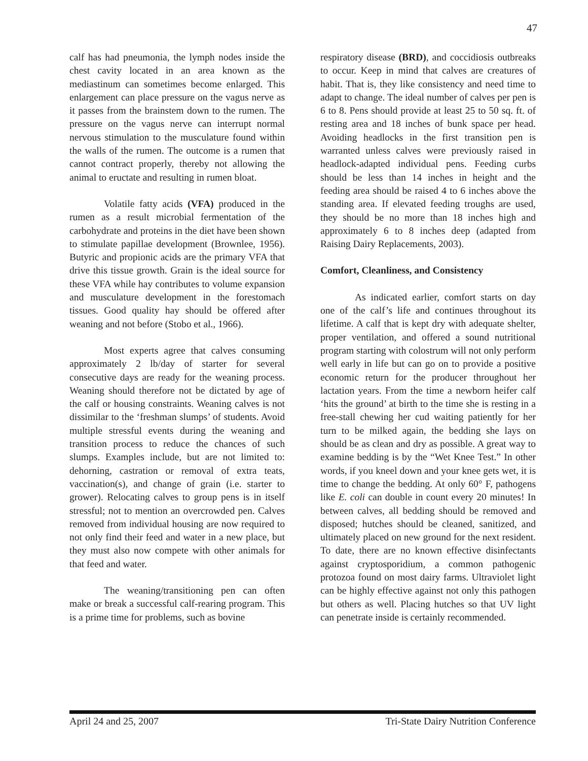47
calf has had pneumonia, the lymph nodes inside the chest cavity located in an area known as the mediastinum can sometimes become enlarged. This enlargement can place pressure on the vagus nerve as it passes from the brainstem down to the rumen. The pressure on the vagus nerve can interrupt normal nervous stimulation to the musculature found within the walls of the rumen. The outcome is a rumen that cannot contract properly, thereby not allowing the animal to eructate and resulting in rumen bloat.
Volatile fatty acids (VFA) produced in the rumen as a result microbial fermentation of the carbohydrate and proteins in the diet have been shown to stimulate papillae development (Brownlee, 1956). Butyric and propionic acids are the primary VFA that drive this tissue growth. Grain is the ideal source for these VFA while hay contributes to volume expansion and musculature development in the forestomach tissues. Good quality hay should be offered after weaning and not before (Stobo et al., 1966).
Most experts agree that calves consuming approximately 2 lb/day of starter for several consecutive days are ready for the weaning process. Weaning should therefore not be dictated by age of the calf or housing constraints. Weaning calves is not dissimilar to the ‘freshman slumps’ of students. Avoid multiple stressful events during the weaning and transition process to reduce the chances of such slumps. Examples include, but are not limited to: dehorning, castration or removal of extra teats, vaccination(s), and change of grain (i.e. starter to grower). Relocating calves to group pens is in itself stressful; not to mention an overcrowded pen. Calves removed from individual housing are now required to not only find their feed and water in a new place, but they must also now compete with other animals for that feed and water.
The weaning/transitioning pen can often make or break a successful calf-rearing program. This is a prime time for problems, such as bovine
respiratory disease (BRD), and coccidiosis outbreaks to occur. Keep in mind that calves are creatures of habit. That is, they like consistency and need time to adapt to change. The ideal number of calves per pen is 6 to 8. Pens should provide at least 25 to 50 sq. ft. of resting area and 18 inches of bunk space per head. Avoiding headlocks in the first transition pen is warranted unless calves were previously raised in headlock-adapted individual pens. Feeding curbs should be less than 14 inches in height and the feeding area should be raised 4 to 6 inches above the standing area. If elevated feeding troughs are used, they should be no more than 18 inches high and approximately 6 to 8 inches deep (adapted from Raising Dairy Replacements, 2003).
Comfort, Cleanliness, and Consistency
As indicated earlier, comfort starts on day one of the calf’s life and continues throughout its lifetime. A calf that is kept dry with adequate shelter, proper ventilation, and offered a sound nutritional program starting with colostrum will not only perform well early in life but can go on to provide a positive economic return for the producer throughout her lactation years. From the time a newborn heifer calf ‘hits the ground’ at birth to the time she is resting in a free-stall chewing her cud waiting patiently for her turn to be milked again, the bedding she lays on should be as clean and dry as possible. A great way to examine bedding is by the “Wet Knee Test.” In other words, if you kneel down and your knee gets wet, it is time to change the bedding. At only 60° F, pathogens like E. coli can double in count every 20 minutes! In between calves, all bedding should be removed and disposed; hutches should be cleaned, sanitized, and ultimately placed on new ground for the next resident. To date, there are no known effective disinfectants against cryptosporidium, a common pathogenic protozoa found on most dairy farms. Ultraviolet light can be highly effective against not only this pathogen but others as well. Placing hutches so that UV light can penetrate inside is certainly recommended.
April 24 and 25, 2007 Tri-State Dairy Nutrition Conference